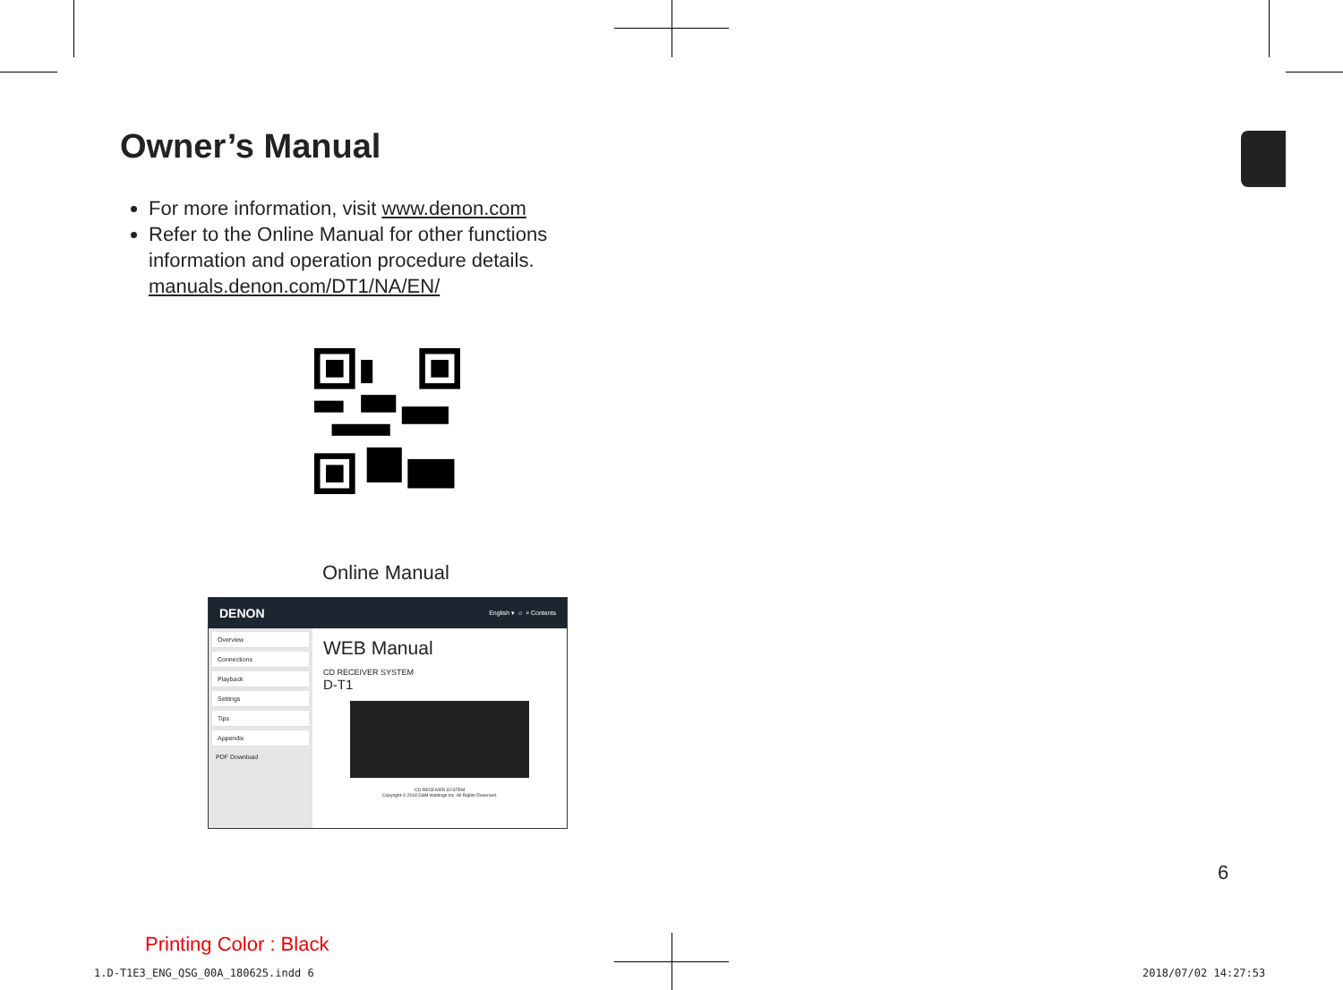Owner’s Manual
For more information, visit www.denon.com
Refer to the Online Manual for other functions information and operation procedure details.
manuals.denon.com/DT1/NA/EN/
Online Manual
DENON English ▾ ⌂ ⌕ Contents
Overview
Connections
Playback
Settings
Tips
Appendix
PDF Download
WEB Manual
CD RECEIVER SYSTEM
D-T1
CD RECEIVER SYSTEM
Copyright © 2018 D&M Holdings Inc. All Rights Reserved.
6
Printing Color : Black
1.D-T1E3_ENG_QSG_00A_180625.indd 6
2018/07/02 14:27:53